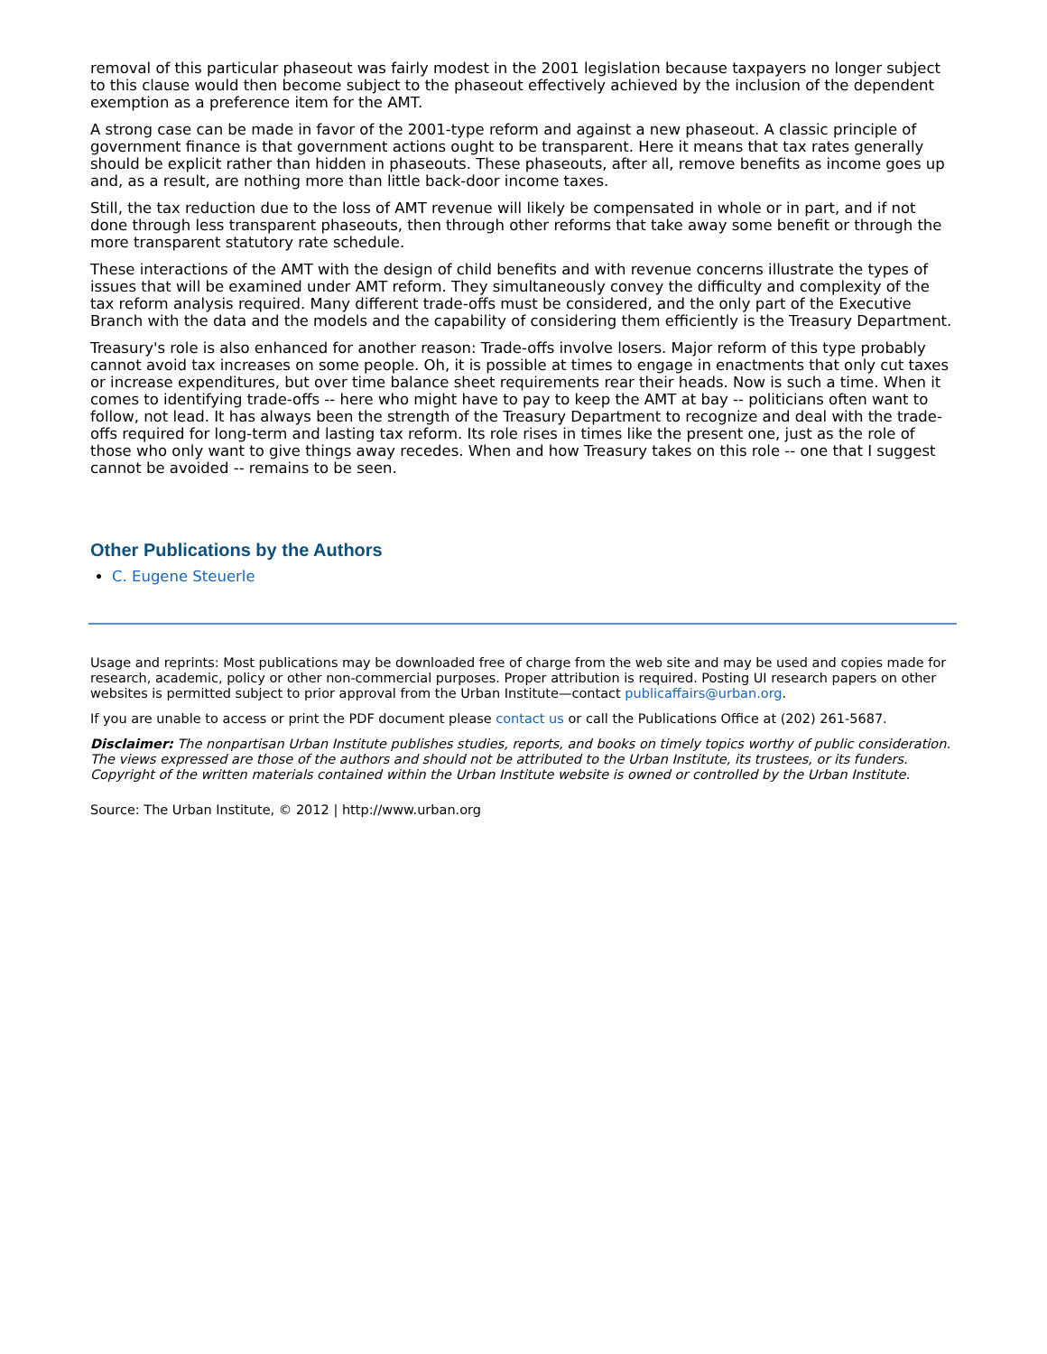removal of this particular phaseout was fairly modest in the 2001 legislation because taxpayers no longer subject to this clause would then become subject to the phaseout effectively achieved by the inclusion of the dependent exemption as a preference item for the AMT.
A strong case can be made in favor of the 2001-type reform and against a new phaseout. A classic principle of government finance is that government actions ought to be transparent. Here it means that tax rates generally should be explicit rather than hidden in phaseouts. These phaseouts, after all, remove benefits as income goes up and, as a result, are nothing more than little back-door income taxes.
Still, the tax reduction due to the loss of AMT revenue will likely be compensated in whole or in part, and if not done through less transparent phaseouts, then through other reforms that take away some benefit or through the more transparent statutory rate schedule.
These interactions of the AMT with the design of child benefits and with revenue concerns illustrate the types of issues that will be examined under AMT reform. They simultaneously convey the difficulty and complexity of the tax reform analysis required. Many different trade-offs must be considered, and the only part of the Executive Branch with the data and the models and the capability of considering them efficiently is the Treasury Department.
Treasury's role is also enhanced for another reason: Trade-offs involve losers. Major reform of this type probably cannot avoid tax increases on some people. Oh, it is possible at times to engage in enactments that only cut taxes or increase expenditures, but over time balance sheet requirements rear their heads. Now is such a time. When it comes to identifying trade-offs -- here who might have to pay to keep the AMT at bay -- politicians often want to follow, not lead. It has always been the strength of the Treasury Department to recognize and deal with the trade-offs required for long-term and lasting tax reform. Its role rises in times like the present one, just as the role of those who only want to give things away recedes. When and how Treasury takes on this role -- one that I suggest cannot be avoided -- remains to be seen.
Other Publications by the Authors
C. Eugene Steuerle
Usage and reprints: Most publications may be downloaded free of charge from the web site and may be used and copies made for research, academic, policy or other non-commercial purposes. Proper attribution is required. Posting UI research papers on other websites is permitted subject to prior approval from the Urban Institute—contact publicaffairs@urban.org.
If you are unable to access or print the PDF document please contact us or call the Publications Office at (202) 261-5687.
Disclaimer: The nonpartisan Urban Institute publishes studies, reports, and books on timely topics worthy of public consideration. The views expressed are those of the authors and should not be attributed to the Urban Institute, its trustees, or its funders. Copyright of the written materials contained within the Urban Institute website is owned or controlled by the Urban Institute.
Source: The Urban Institute, © 2012 | http://www.urban.org